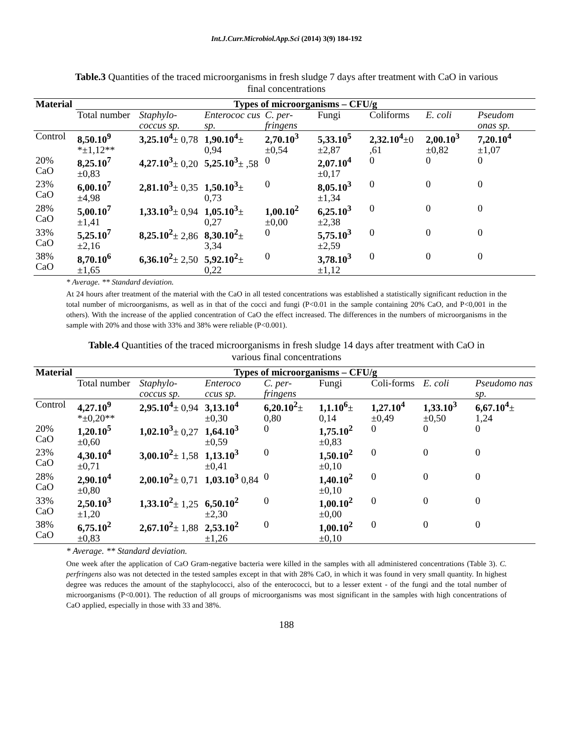Int.J.Curr.Microbiol.App.Sci (2014) 3(9) 184-192
Table.3 Quantities of the traced microorganisms in fresh sludge 7 days after treatment with CaO in various final concentrations
| Material | Types of microorganisms – CFU/g | | | | | | | |
| --- | --- | --- | --- | --- | --- | --- | --- | --- |
| | Total number | Staphylo-coccus sp. | Enterococ cus sp. | C. per-fringens | Fungi | Coliforms | E. coli | Pseudom onas sp. |
| Control | 8,50.10<sup>9</sup> *±1,12** | 3,25.10<sup>4</sup> ± 0,78 | 1,90.10<sup>4</sup> ± 0,94 | 2,70.10<sup>3</sup> ±0,54 | 5,33.10<sup>5</sup> ±2,87 | 2,32.10<sup>4</sup> ±0 ,61 | 2,00.10<sup>3</sup> ±0,82 | 7,20.10<sup>4</sup> ±1,07 |
| 20% CaO | 8,25.10<sup>7</sup> ±0,83 | 4,27.10<sup>3</sup> ± 0,20 | 5,25.10<sup>3</sup> ± ,58 | 0 | 2,07.10<sup>4</sup> ±0,17 | 0 | 0 | 0 |
| 23% CaO | 6,00.10<sup>7</sup> ±4,98 | 2,81.10<sup>3</sup> ± 0,35 | 1,50.10<sup>3</sup> ± 0,73 | 0 | 8,05.10<sup>3</sup> ±1,34 | 0 | 0 | 0 |
| 28% CaO | 5,00.10<sup>7</sup> ±1,41 | 1,33.10<sup>3</sup> ± 0,94 | 1,05.10<sup>3</sup> ± 0,27 | 1,00.10<sup>2</sup> ±0,00 | 6,25.10<sup>3</sup> ±2,38 | 0 | 0 | 0 |
| 33% CaO | 5,25.10<sup>7</sup> ±2,16 | 8,25.10<sup>2</sup> ± 2,86 | 8,30.10<sup>2</sup> ± 3,34 | 0 | 5,75.10<sup>3</sup> ±2,59 | 0 | 0 | 0 |
| 38% CaO | 8,70.10<sup>6</sup> ±1,65 | 6,36.10<sup>2</sup> ± 2,50 | 5,92.10<sup>2</sup> ± 0,22 | 0 | 3,78.10<sup>3</sup> ±1,12 | 0 | 0 | 0 |
* Average. ** Standard deviation.
At 24 hours after treatment of the material with the CaO in all tested concentrations was established a statistically significant reduction in the total number of microorganisms, as well as in that of the cocci and fungi (P<0.01 in the sample containing 20% CaO, and P<0,001 in the others). With the increase of the applied concentration of CaO the effect increased. The differences in the numbers of microorganisms in the sample with 20% and those with 33% and 38% were reliable (P<0.001).
Table.4 Quantities of the traced microorganisms in fresh sludge 14 days after treatment with CaO in various final concentrations
| Material | Types of microorganisms – CFU/g | | | | | | | |
| --- | --- | --- | --- | --- | --- | --- | --- | --- |
| | Total number | Staphylo-coccus sp. | Enteroco ccus sp. | C. per-fringens | Fungi | Coli-forms | E. coli | Pseudomo nas sp. |
| Control | 4,27.10<sup>9</sup> *±0,20** | 2,95.10<sup>4</sup> ± 0,94 | 3,13.10<sup>4</sup> ±0,30 | 6,20.10<sup>2</sup> ± 0,80 | 1,1.10<sup>6</sup> ± 0,14 | 1,27.10<sup>4</sup> ±0,49 | 1,33.10<sup>3</sup> ±0,50 | 6,67.10<sup>4</sup> ± 1,24 |
| 20% CaO | 1,20.10<sup>5</sup> ±0,60 | 1,02.10<sup>3</sup> ± 0,27 | 1,64.10<sup>3</sup> ±0,59 | 0 | 1,75.10<sup>2</sup> ±0,83 | 0 | 0 | 0 |
| 23% CaO | 4,30.10<sup>4</sup> ±0,71 | 3,00.10<sup>2</sup> ± 1,58 | 1,13.10<sup>3</sup> ±0,41 | 0 | 1,50.10<sup>2</sup> ±0,10 | 0 | 0 | 0 |
| 28% CaO | 2,90.10<sup>4</sup> ±0,80 | 2,00.10<sup>2</sup> ± 0,71 | 1,03.10<sup>3</sup> 0,84 | 0 | 1,40.10<sup>2</sup> ±0,10 | 0 | 0 | 0 |
| 33% CaO | 2,50.10<sup>3</sup> ±1,20 | 1,33.10<sup>2</sup> ± 1,25 | 6,50.10<sup>2</sup> ±2,30 | 0 | 1,00.10<sup>2</sup> ±0,00 | 0 | 0 | 0 |
| 38% CaO | 6,75.10<sup>2</sup> ±0,83 | 2,67.10<sup>2</sup> ± 1,88 | 2,53.10<sup>2</sup> ±1,26 | 0 | 1,00.10<sup>2</sup> ±0,10 | 0 | 0 | 0 |
* Average. ** Standard deviation.
One week after the application of CaO Gram-negative bacteria were killed in the samples with all administered concentrations (Table 3). C. perfringens also was not detected in the tested samples except in that with 28% CaO, in which it was found in very small quantity. In highest degree was reduces the amount of the staphylococci, also of the enterococci, but to a lesser extent - of the fungi and the total number of microorganisms (P<0.001). The reduction of all groups of microorganisms was most significant in the samples with high concentrations of CaO applied, especially in those with 33 and 38%.
188